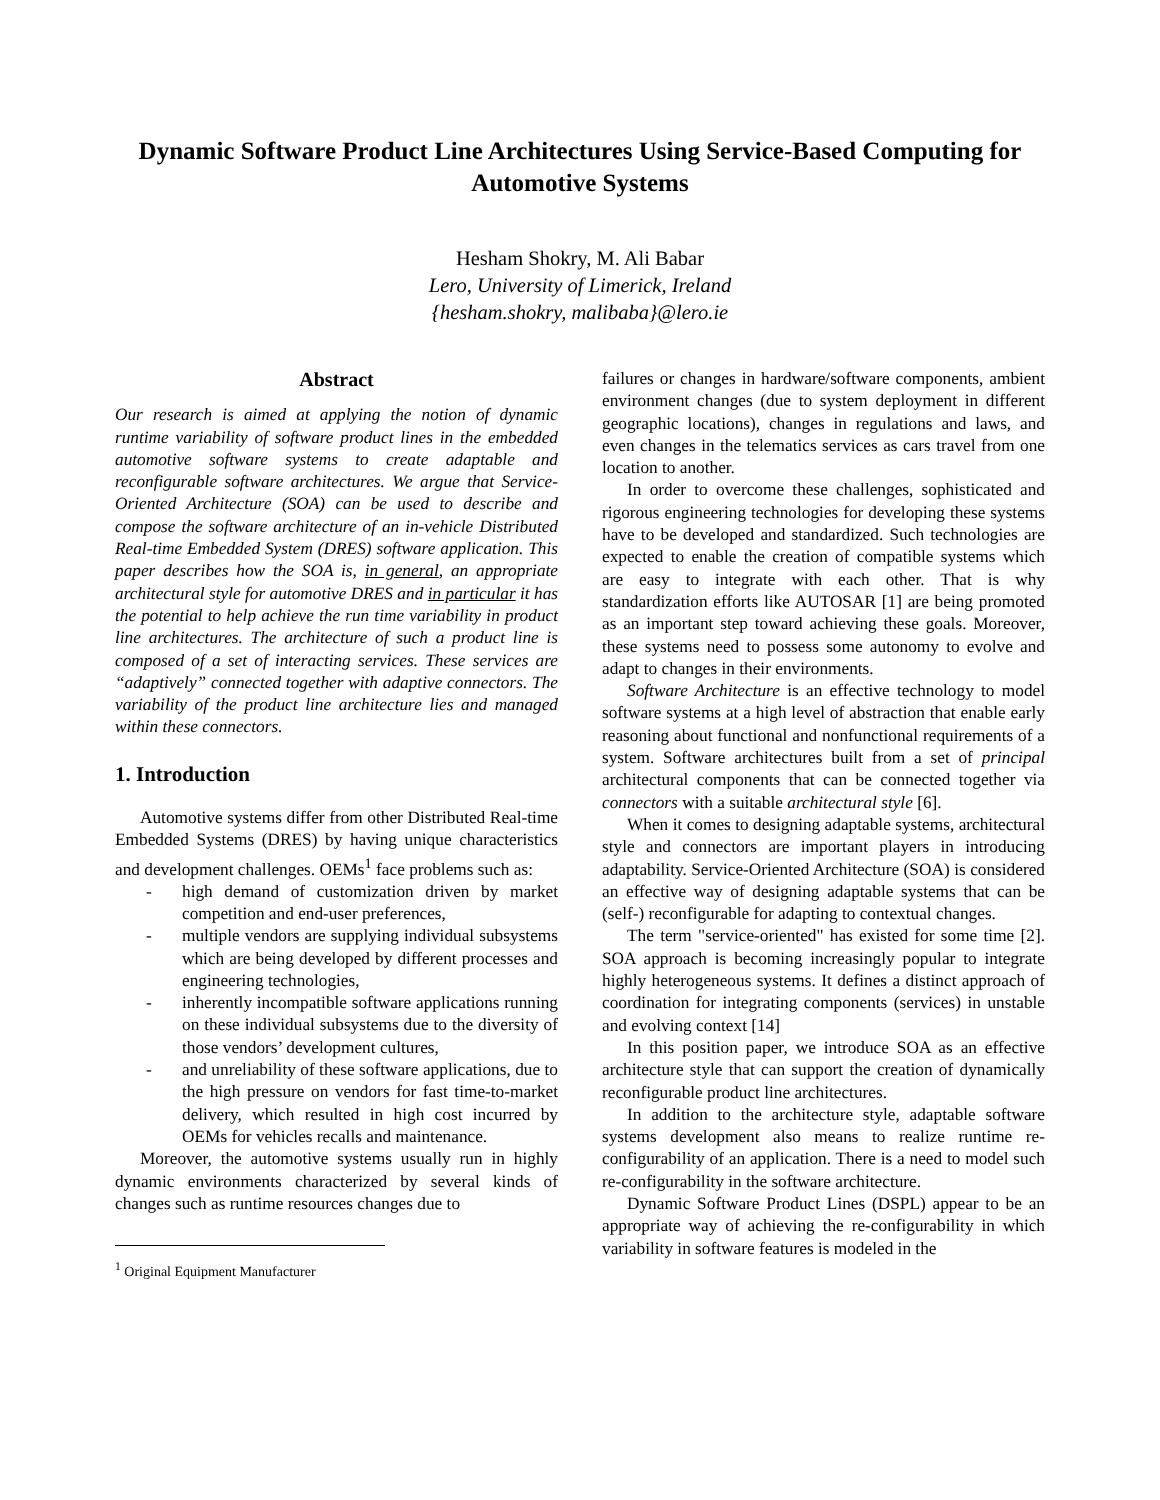Dynamic Software Product Line Architectures Using Service-Based Computing for Automotive Systems
Hesham Shokry, M. Ali Babar
Lero, University of Limerick, Ireland
{hesham.shokry, malibaba}@lero.ie
Abstract
Our research is aimed at applying the notion of dynamic runtime variability of software product lines in the embedded automotive software systems to create adaptable and reconfigurable software architectures. We argue that Service-Oriented Architecture (SOA) can be used to describe and compose the software architecture of an in-vehicle Distributed Real-time Embedded System (DRES) software application. This paper describes how the SOA is, in general, an appropriate architectural style for automotive DRES and in particular it has the potential to help achieve the run time variability in product line architectures. The architecture of such a product line is composed of a set of interacting services. These services are “adaptively” connected together with adaptive connectors. The variability of the product line architecture lies and managed within these connectors.
1. Introduction
Automotive systems differ from other Distributed Real-time Embedded Systems (DRES) by having unique characteristics and development challenges. OEMs<sup>1</sup> face problems such as:
- high demand of customization driven by market competition and end-user preferences,
- multiple vendors are supplying individual subsystems which are being developed by different processes and engineering technologies,
- inherently incompatible software applications running on these individual subsystems due to the diversity of those vendors’ development cultures,
- and unreliability of these software applications, due to the high pressure on vendors for fast time-to-market delivery, which resulted in high cost incurred by OEMs for vehicles recalls and maintenance.
Moreover, the automotive systems usually run in highly dynamic environments characterized by several kinds of changes such as runtime resources changes due to
<sup>1</sup> Original Equipment Manufacturer
failures or changes in hardware/software components, ambient environment changes (due to system deployment in different geographic locations), changes in regulations and laws, and even changes in the telematics services as cars travel from one location to another.
In order to overcome these challenges, sophisticated and rigorous engineering technologies for developing these systems have to be developed and standardized. Such technologies are expected to enable the creation of compatible systems which are easy to integrate with each other. That is why standardization efforts like AUTOSAR [1] are being promoted as an important step toward achieving these goals. Moreover, these systems need to possess some autonomy to evolve and adapt to changes in their environments.
Software Architecture is an effective technology to model software systems at a high level of abstraction that enable early reasoning about functional and nonfunctional requirements of a system. Software architectures built from a set of principal architectural components that can be connected together via connectors with a suitable architectural style [6].
When it comes to designing adaptable systems, architectural style and connectors are important players in introducing adaptability. Service-Oriented Architecture (SOA) is considered an effective way of designing adaptable systems that can be (self-) reconfigurable for adapting to contextual changes.
The term "service-oriented" has existed for some time [2]. SOA approach is becoming increasingly popular to integrate highly heterogeneous systems. It defines a distinct approach of coordination for integrating components (services) in unstable and evolving context [14]
In this position paper, we introduce SOA as an effective architecture style that can support the creation of dynamically reconfigurable product line architectures.
In addition to the architecture style, adaptable software systems development also means to realize runtime re-configurability of an application. There is a need to model such re-configurability in the software architecture.
Dynamic Software Product Lines (DSPL) appear to be an appropriate way of achieving the re-configurability in which variability in software features is modeled in the